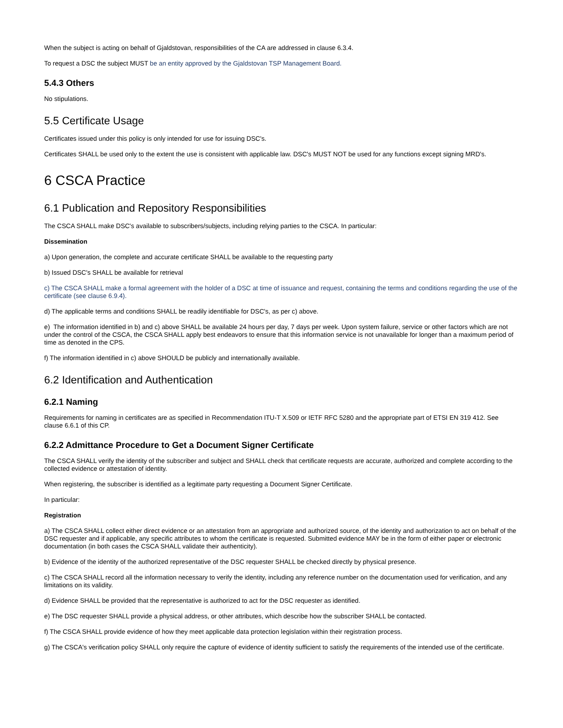When the subject is acting on behalf of Gjaldstovan, responsibilities of the CA are addressed in clause 6.3.4.
To request a DSC the subject MUST be an entity approved by the Gjaldstovan TSP Management Board.
5.4.3 Others
No stipulations.
5.5 Certificate Usage
Certificates issued under this policy is only intended for use for issuing DSC's.
Certificates SHALL be used only to the extent the use is consistent with applicable law. DSC's MUST NOT be used for any functions except signing MRD's.
6 CSCA Practice
6.1 Publication and Repository Responsibilities
The CSCA SHALL make DSC's available to subscribers/subjects, including relying parties to the CSCA. In particular:
Dissemination
a) Upon generation, the complete and accurate certificate SHALL be available to the requesting party
b) Issued DSC's SHALL be available for retrieval
c) The CSCA SHALL make a formal agreement with the holder of a DSC at time of issuance and request, containing the terms and conditions regarding the use of the certificate (see clause 6.9.4).
d) The applicable terms and conditions SHALL be readily identifiable for DSC's, as per c) above.
e) The information identified in b) and c) above SHALL be available 24 hours per day, 7 days per week. Upon system failure, service or other factors which are not under the control of the CSCA, the CSCA SHALL apply best endeavors to ensure that this information service is not unavailable for longer than a maximum period of time as denoted in the CPS.
f) The information identified in c) above SHOULD be publicly and internationally available.
6.2 Identification and Authentication
6.2.1 Naming
Requirements for naming in certificates are as specified in Recommendation ITU-T X.509 or IETF RFC 5280 and the appropriate part of ETSI EN 319 412. See clause 6.6.1 of this CP.
6.2.2 Admittance Procedure to Get a Document Signer Certificate
The CSCA SHALL verify the identity of the subscriber and subject and SHALL check that certificate requests are accurate, authorized and complete according to the collected evidence or attestation of identity.
When registering, the subscriber is identified as a legitimate party requesting a Document Signer Certificate.
In particular:
Registration
a) The CSCA SHALL collect either direct evidence or an attestation from an appropriate and authorized source, of the identity and authorization to act on behalf of the DSC requester and if applicable, any specific attributes to whom the certificate is requested. Submitted evidence MAY be in the form of either paper or electronic documentation (in both cases the CSCA SHALL validate their authenticity).
b) Evidence of the identity of the authorized representative of the DSC requester SHALL be checked directly by physical presence.
c) The CSCA SHALL record all the information necessary to verify the identity, including any reference number on the documentation used for verification, and any limitations on its validity.
d) Evidence SHALL be provided that the representative is authorized to act for the DSC requester as identified.
e) The DSC requester SHALL provide a physical address, or other attributes, which describe how the subscriber SHALL be contacted.
f) The CSCA SHALL provide evidence of how they meet applicable data protection legislation within their registration process.
g) The CSCA's verification policy SHALL only require the capture of evidence of identity sufficient to satisfy the requirements of the intended use of the certificate.